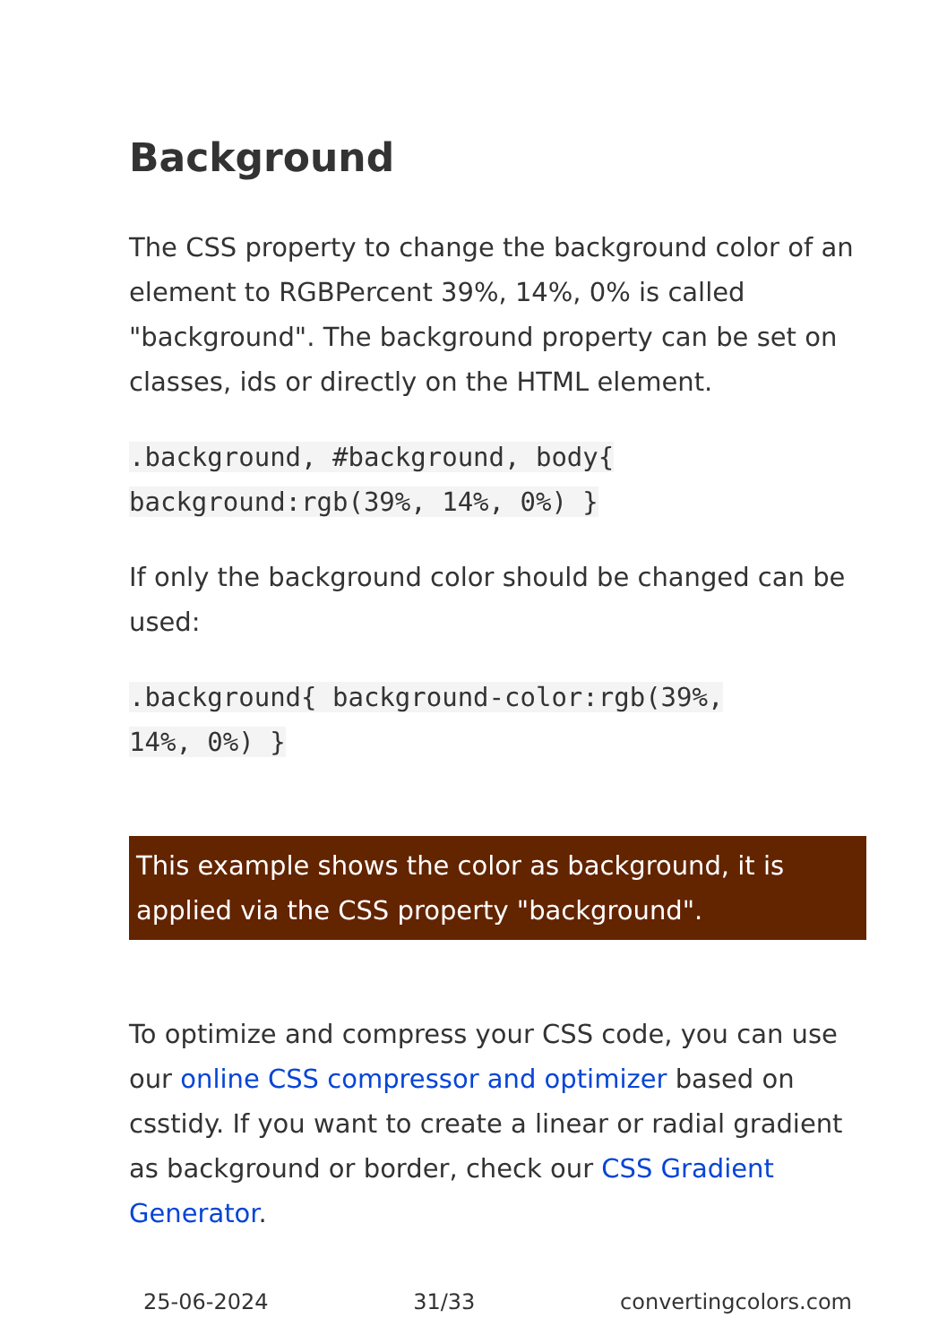Background
The CSS property to change the background color of an element to RGBPercent 39%, 14%, 0% is called "background". The background property can be set on classes, ids or directly on the HTML element.
.background, #background, body{
background:rgb(39%, 14%, 0%) }
If only the background color should be changed can be used:
.background{ background-color:rgb(39%,
14%, 0%) }
This example shows the color as background, it is applied via the CSS property "background".
To optimize and compress your CSS code, you can use our online CSS compressor and optimizer based on csstidy. If you want to create a linear or radial gradient as background or border, check our CSS Gradient Generator.
25-06-2024 31/33 convertingcolors.com